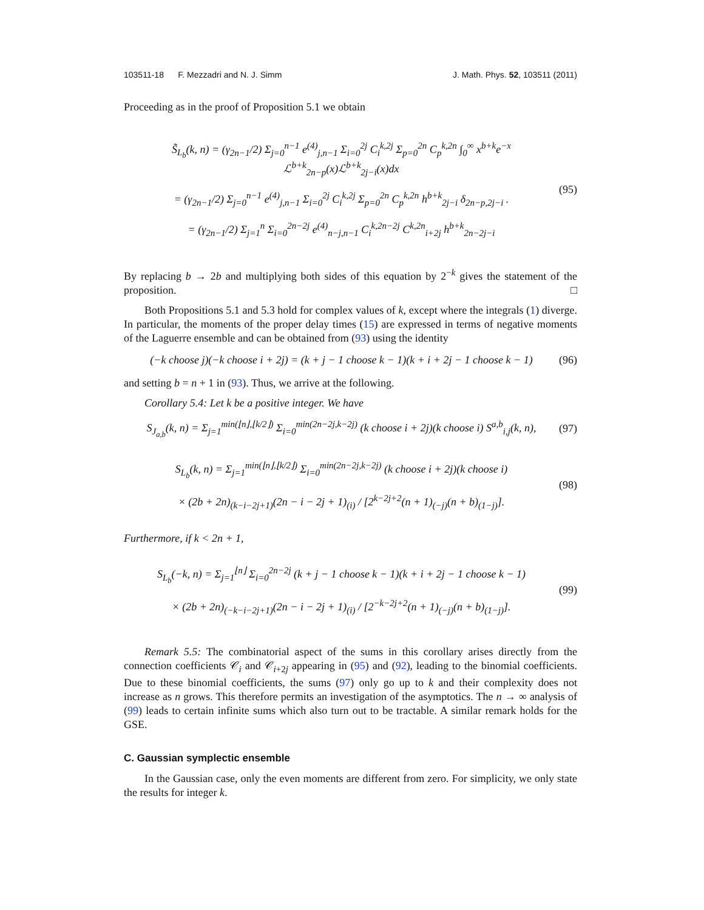103511-18 F. Mezzadri and N. J. Simm J. Math. Phys. 52, 103511 (2011)
Proceeding as in the proof of Proposition 5.1 we obtain
S̃<sub>L<sub>b</sub></sub>(k, n) = (γ<sub>2n−1</sub>/2) Σ<sub>j=0</sub><sup>n−1</sup> e<sup>(4)</sup><sub>j,n−1</sub> Σ<sub>i=0</sub><sup>2j</sup> C<sub>i</sub><sup>k,2j</sup> Σ<sub>p=0</sub><sup>2n</sup> C<sub>p</sub><sup>k,2n</sup> ∫<sub>0</sub><sup>∞</sup> x<sup>b+k</sup>e<sup>−x</sup> ℒ<sup>b+k</sup><sub>2n−p</sub>(x)ℒ<sup>b+k</sup><sub>2j−i</sub>(x)dx
= (γ<sub>2n−1</sub>/2) Σ<sub>j=0</sub><sup>n−1</sup> e<sup>(4)</sup><sub>j,n−1</sub> Σ<sub>i=0</sub><sup>2j</sup> C<sub>i</sub><sup>k,2j</sup> Σ<sub>p=0</sub><sup>2n</sup> C<sub>p</sub><sup>k,2n</sup> h<sup>b+k</sup><sub>2j−i</sub> δ<sub>2n−p,2j−i</sub> .
= (γ<sub>2n−1</sub>/2) Σ<sub>j=1</sub><sup>n</sup> Σ<sub>i=0</sub><sup>2n−2j</sup> e<sup>(4)</sup><sub>n−j,n−1</sub> C<sub>i</sub><sup>k,2n−2j</sup> C<sup>k,2n</sup><sub>i+2j</sub> h<sup>b+k</sup><sub>2n−2j−i</sub>
(95)
By replacing b → 2b and multiplying both sides of this equation by 2<sup>−k</sup> gives the statement of the proposition. □
Both Propositions 5.1 and 5.3 hold for complex values of k, except where the integrals (1) diverge. In particular, the moments of the proper delay times (15) are expressed in terms of negative moments of the Laguerre ensemble and can be obtained from (93) using the identity
(−k choose j)(−k choose i + 2j) = (k + j − 1 choose k − 1)(k + i + 2j − 1 choose k − 1)
(96)
and setting b = n + 1 in (93). Thus, we arrive at the following.
Corollary 5.4: Let k be a positive integer. We have
S<sub>J<sub>a,b</sub></sub>(k, n) = Σ<sub>j=1</sub><sup>min(⌊n⌋,⌊k/2⌋)</sup> Σ<sub>i=0</sub><sup>min(2n−2j,k−2j)</sup> (k choose i + 2j)(k choose i) S<sup>a,b</sup><sub>i,j</sub>(k, n),
(97)
S<sub>L<sub>b</sub></sub>(k, n) = Σ<sub>j=1</sub><sup>min(⌊n⌋,⌊k/2⌋)</sup> Σ<sub>i=0</sub><sup>min(2n−2j,k−2j)</sup> (k choose i + 2j)(k choose i)
× (2b + 2n)<sub>(k−i−2j+1)</sub>(2n − i − 2j + 1)<sub>(i)</sub> / [2<sup>k−2j+2</sup>(n + 1)<sub>(−j)</sub>(n + b)<sub>(1−j)</sub>].
(98)
Furthermore, if k < 2n + 1,
S<sub>L<sub>b</sub></sub>(−k, n) = Σ<sub>j=1</sub><sup>⌊n⌋</sup> Σ<sub>i=0</sub><sup>2n−2j</sup> (k + j − 1 choose k − 1)(k + i + 2j − 1 choose k − 1)
× (2b + 2n)<sub>(−k−i−2j+1)</sub>(2n − i − 2j + 1)<sub>(i)</sub> / [2<sup>−k−2j+2</sup>(n + 1)<sub>(−j)</sub>(n + b)<sub>(1−j)</sub>].
(99)
Remark 5.5: The combinatorial aspect of the sums in this corollary arises directly from the connection coefficients 𝒞<sub>i</sub> and 𝒞<sub>i+2j</sub> appearing in (95) and (92), leading to the binomial coefficients. Due to these binomial coefficients, the sums (97) only go up to k and their complexity does not increase as n grows. This therefore permits an investigation of the asymptotics. The n → ∞ analysis of (99) leads to certain infinite sums which also turn out to be tractable. A similar remark holds for the GSE.
C. Gaussian symplectic ensemble
In the Gaussian case, only the even moments are different from zero. For simplicity, we only state the results for integer k.